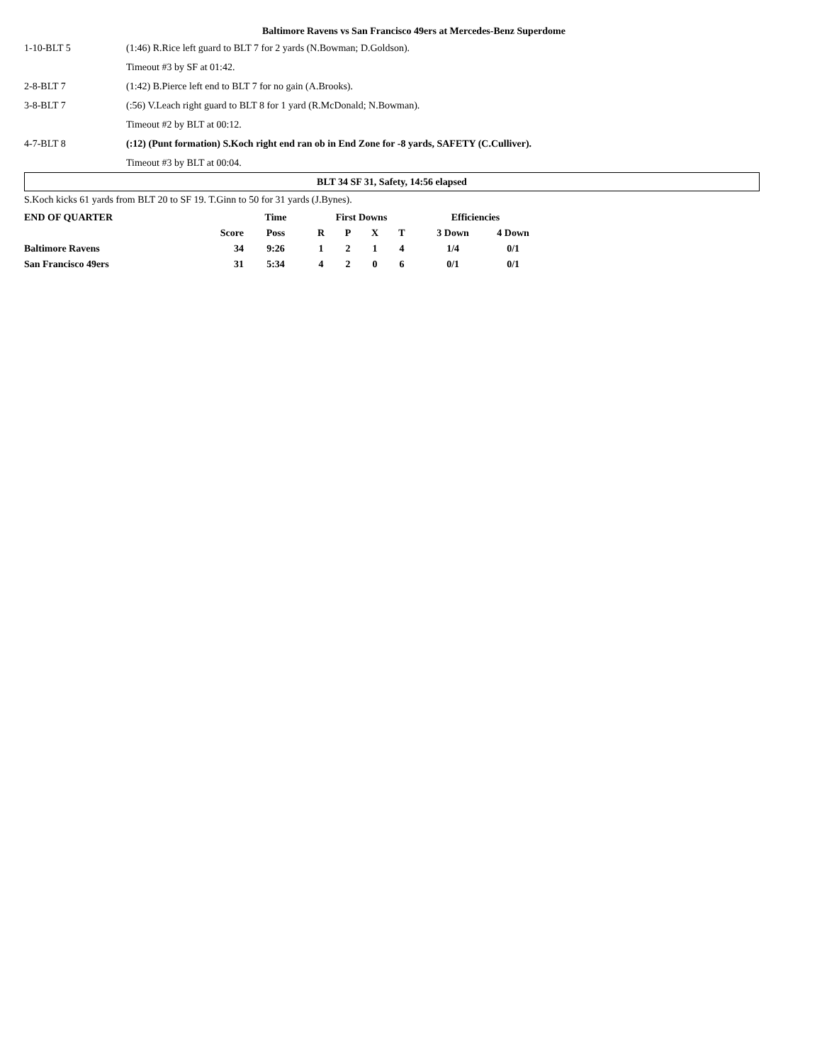Baltimore Ravens vs San Francisco 49ers at Mercedes-Benz Superdome
| 1-10-BLT 5 | (1:46) R.Rice left guard to BLT 7 for 2 yards (N.Bowman; D.Goldson). |
| | Timeout #3 by SF at 01:42. |
| 2-8-BLT 7 | (1:42) B.Pierce left end to BLT 7 for no gain (A.Brooks). |
| 3-8-BLT 7 | (:56) V.Leach right guard to BLT 8 for 1 yard (R.McDonald; N.Bowman). |
| | Timeout #2 by BLT at 00:12. |
| 4-7-BLT 8 | (:12) (Punt formation) S.Koch right end ran ob in End Zone for -8 yards, SAFETY (C.Culliver). |
| | Timeout #3 by BLT at 00:04. |
BLT 34 SF 31, Safety, 14:56 elapsed
S.Koch kicks 61 yards from BLT 20 to SF 19. T.Ginn to 50 for 31 yards (J.Bynes).
| END OF QUARTER | | Time | First Downs | | | | Efficiencies | |
| --- | --- | --- | --- | --- | --- | --- | --- | --- |
| | Score | Poss | R | P | X | T | 3 Down | 4 Down |
| Baltimore Ravens | 34 | 9:26 | 1 | 2 | 1 | 4 | 1/4 | 0/1 |
| San Francisco 49ers | 31 | 5:34 | 4 | 2 | 0 | 6 | 0/1 | 0/1 |